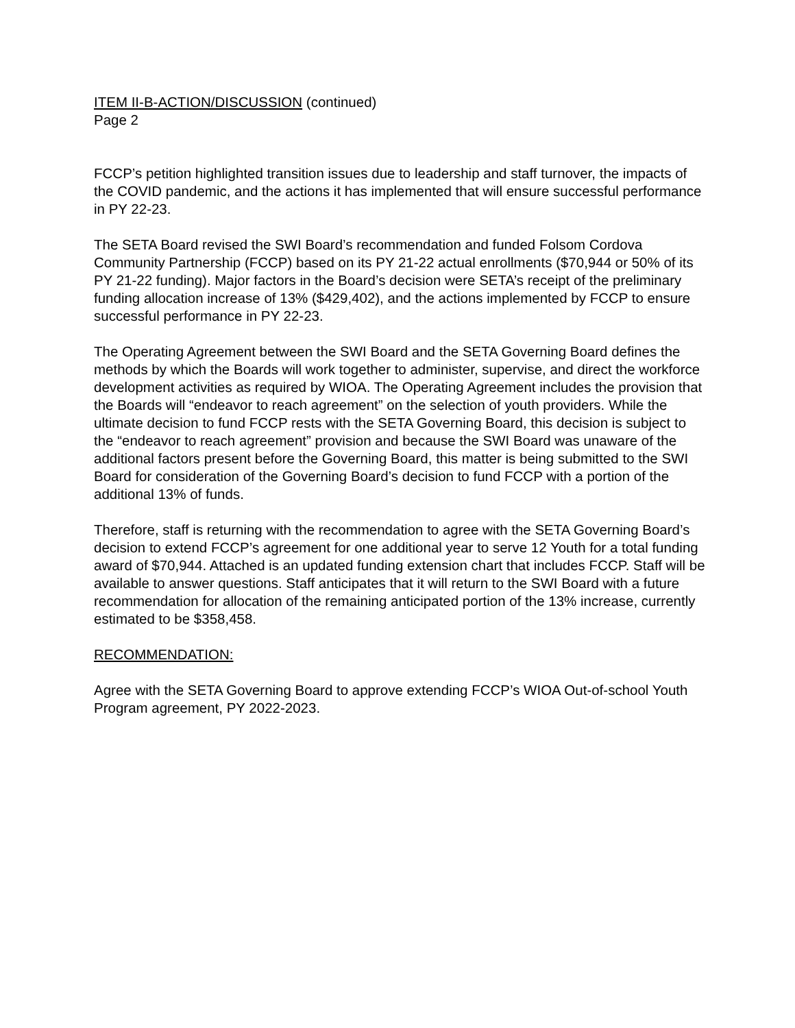ITEM II-B-ACTION/DISCUSSION (continued)
Page 2
FCCP’s petition highlighted transition issues due to leadership and staff turnover, the impacts of the COVID pandemic, and the actions it has implemented that will ensure successful performance in PY 22-23.
The SETA Board revised the SWI Board’s recommendation and funded Folsom Cordova Community Partnership (FCCP) based on its PY 21-22 actual enrollments ($70,944 or 50% of its PY 21-22 funding). Major factors in the Board’s decision were SETA’s receipt of the preliminary funding allocation increase of 13% ($429,402), and the actions implemented by FCCP to ensure successful performance in PY 22-23.
The Operating Agreement between the SWI Board and the SETA Governing Board defines the methods by which the Boards will work together to administer, supervise, and direct the workforce development activities as required by WIOA. The Operating Agreement includes the provision that the Boards will “endeavor to reach agreement” on the selection of youth providers. While the ultimate decision to fund FCCP rests with the SETA Governing Board, this decision is subject to the “endeavor to reach agreement” provision and because the SWI Board was unaware of the additional factors present before the Governing Board, this matter is being submitted to the SWI Board for consideration of the Governing Board’s decision to fund FCCP with a portion of the additional 13% of funds.
Therefore, staff is returning with the recommendation to agree with the SETA Governing Board’s decision to extend FCCP’s agreement for one additional year to serve 12 Youth for a total funding award of $70,944. Attached is an updated funding extension chart that includes FCCP. Staff will be available to answer questions. Staff anticipates that it will return to the SWI Board with a future recommendation for allocation of the remaining anticipated portion of the 13% increase, currently estimated to be $358,458.
RECOMMENDATION:
Agree with the SETA Governing Board to approve extending FCCP’s WIOA Out-of-school Youth Program agreement, PY 2022-2023.